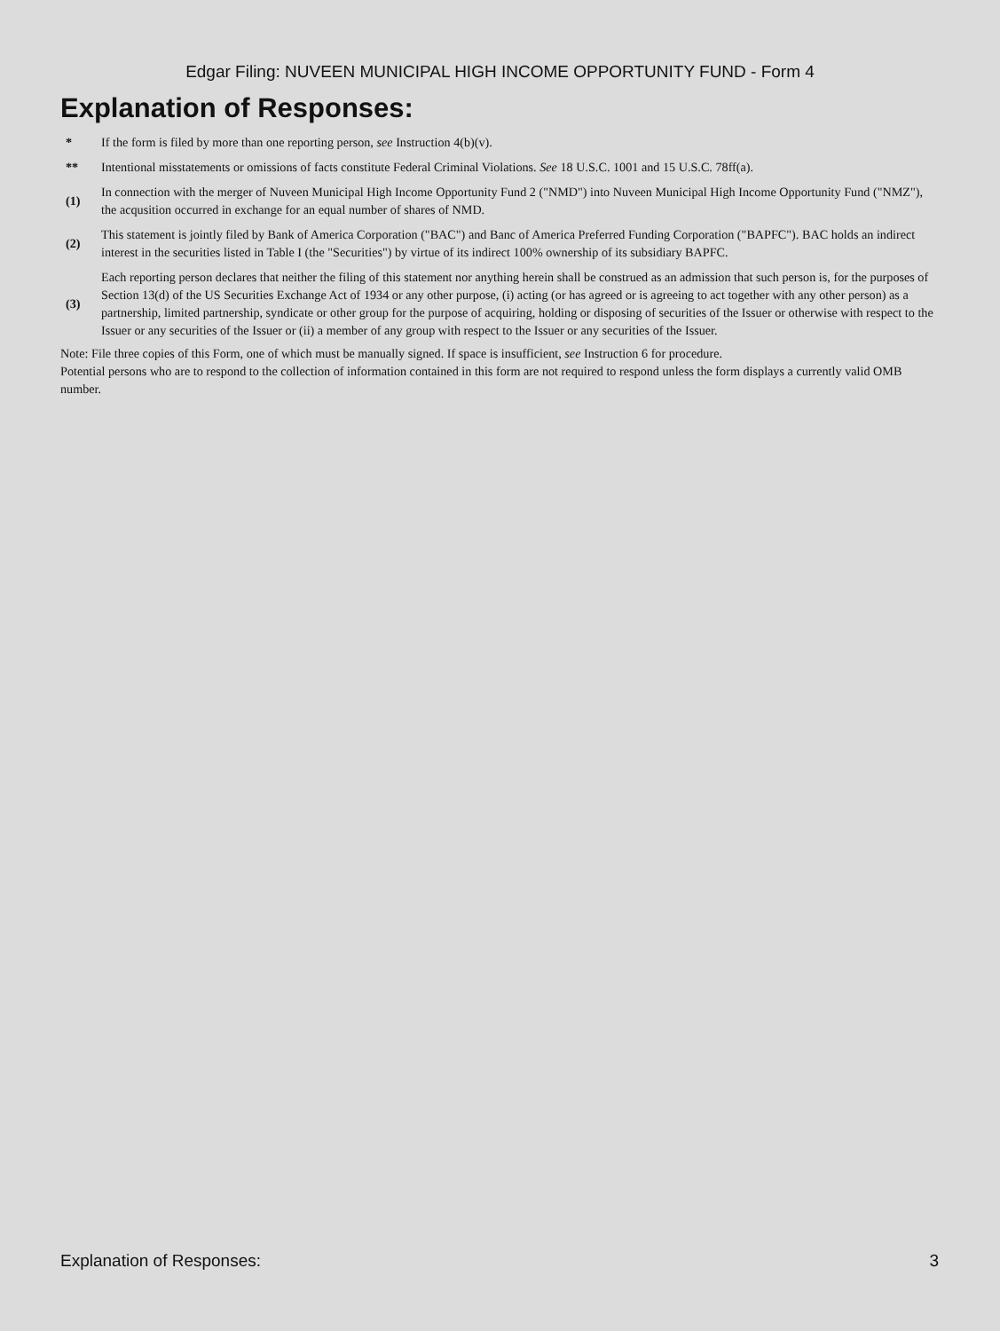Edgar Filing: NUVEEN MUNICIPAL HIGH INCOME OPPORTUNITY FUND - Form 4
Explanation of Responses:
| * | If the form is filed by more than one reporting person, see Instruction 4(b)(v). |
| ** | Intentional misstatements or omissions of facts constitute Federal Criminal Violations. See 18 U.S.C. 1001 and 15 U.S.C. 78ff(a). |
| (1) | In connection with the merger of Nuveen Municipal High Income Opportunity Fund 2 ("NMD") into Nuveen Municipal High Income Opportunity Fund ("NMZ"), the acqusition occurred in exchange for an equal number of shares of NMD. |
| (2) | This statement is jointly filed by Bank of America Corporation ("BAC") and Banc of America Preferred Funding Corporation ("BAPFC"). BAC holds an indirect interest in the securities listed in Table I (the "Securities") by virtue of its indirect 100% ownership of its subsidiary BAPFC. |
| (3) | Each reporting person declares that neither the filing of this statement nor anything herein shall be construed as an admission that such person is, for the purposes of Section 13(d) of the US Securities Exchange Act of 1934 or any other purpose, (i) acting (or has agreed or is agreeing to act together with any other person) as a partnership, limited partnership, syndicate or other group for the purpose of acquiring, holding or disposing of securities of the Issuer or otherwise with respect to the Issuer or any securities of the Issuer or (ii) a member of any group with respect to the Issuer or any securities of the Issuer. |
Note: File three copies of this Form, one of which must be manually signed. If space is insufficient, see Instruction 6 for procedure.
Potential persons who are to respond to the collection of information contained in this form are not required to respond unless the form displays a currently valid OMB number.
Explanation of Responses: 3